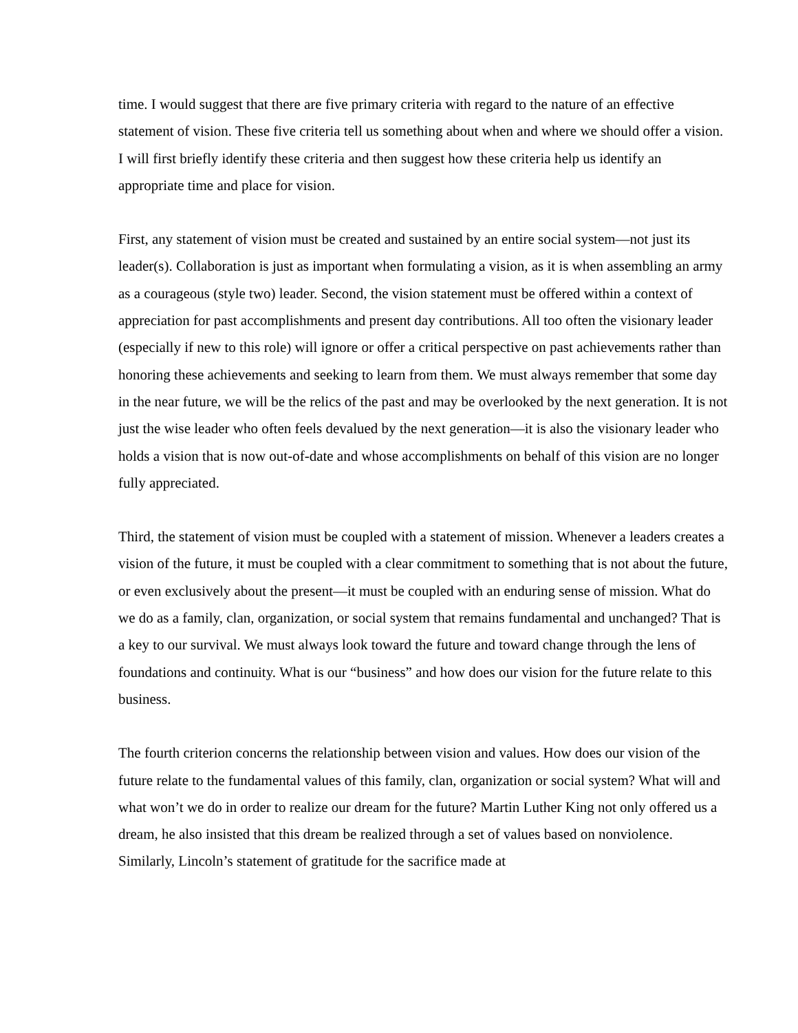time. I would suggest that there are five primary criteria with regard to the nature of an effective statement of vision. These five criteria tell us something about when and where we should offer a vision. I will first briefly identify these criteria and then suggest how these criteria help us identify an appropriate time and place for vision.
First, any statement of vision must be created and sustained by an entire social system—not just its leader(s). Collaboration is just as important when formulating a vision, as it is when assembling an army as a courageous (style two) leader. Second, the vision statement must be offered within a context of appreciation for past accomplishments and present day contributions. All too often the visionary leader (especially if new to this role) will ignore or offer a critical perspective on past achievements rather than honoring these achievements and seeking to learn from them. We must always remember that some day in the near future, we will be the relics of the past and may be overlooked by the next generation. It is not just the wise leader who often feels devalued by the next generation—it is also the visionary leader who holds a vision that is now out-of-date and whose accomplishments on behalf of this vision are no longer fully appreciated.
Third, the statement of vision must be coupled with a statement of mission. Whenever a leaders creates a vision of the future, it must be coupled with a clear commitment to something that is not about the future, or even exclusively about the present—it must be coupled with an enduring sense of mission. What do we do as a family, clan, organization, or social system that remains fundamental and unchanged? That is a key to our survival. We must always look toward the future and toward change through the lens of foundations and continuity. What is our “business” and how does our vision for the future relate to this business.
The fourth criterion concerns the relationship between vision and values. How does our vision of the future relate to the fundamental values of this family, clan, organization or social system? What will and what won’t we do in order to realize our dream for the future? Martin Luther King not only offered us a dream, he also insisted that this dream be realized through a set of values based on nonviolence. Similarly, Lincoln’s statement of gratitude for the sacrifice made at